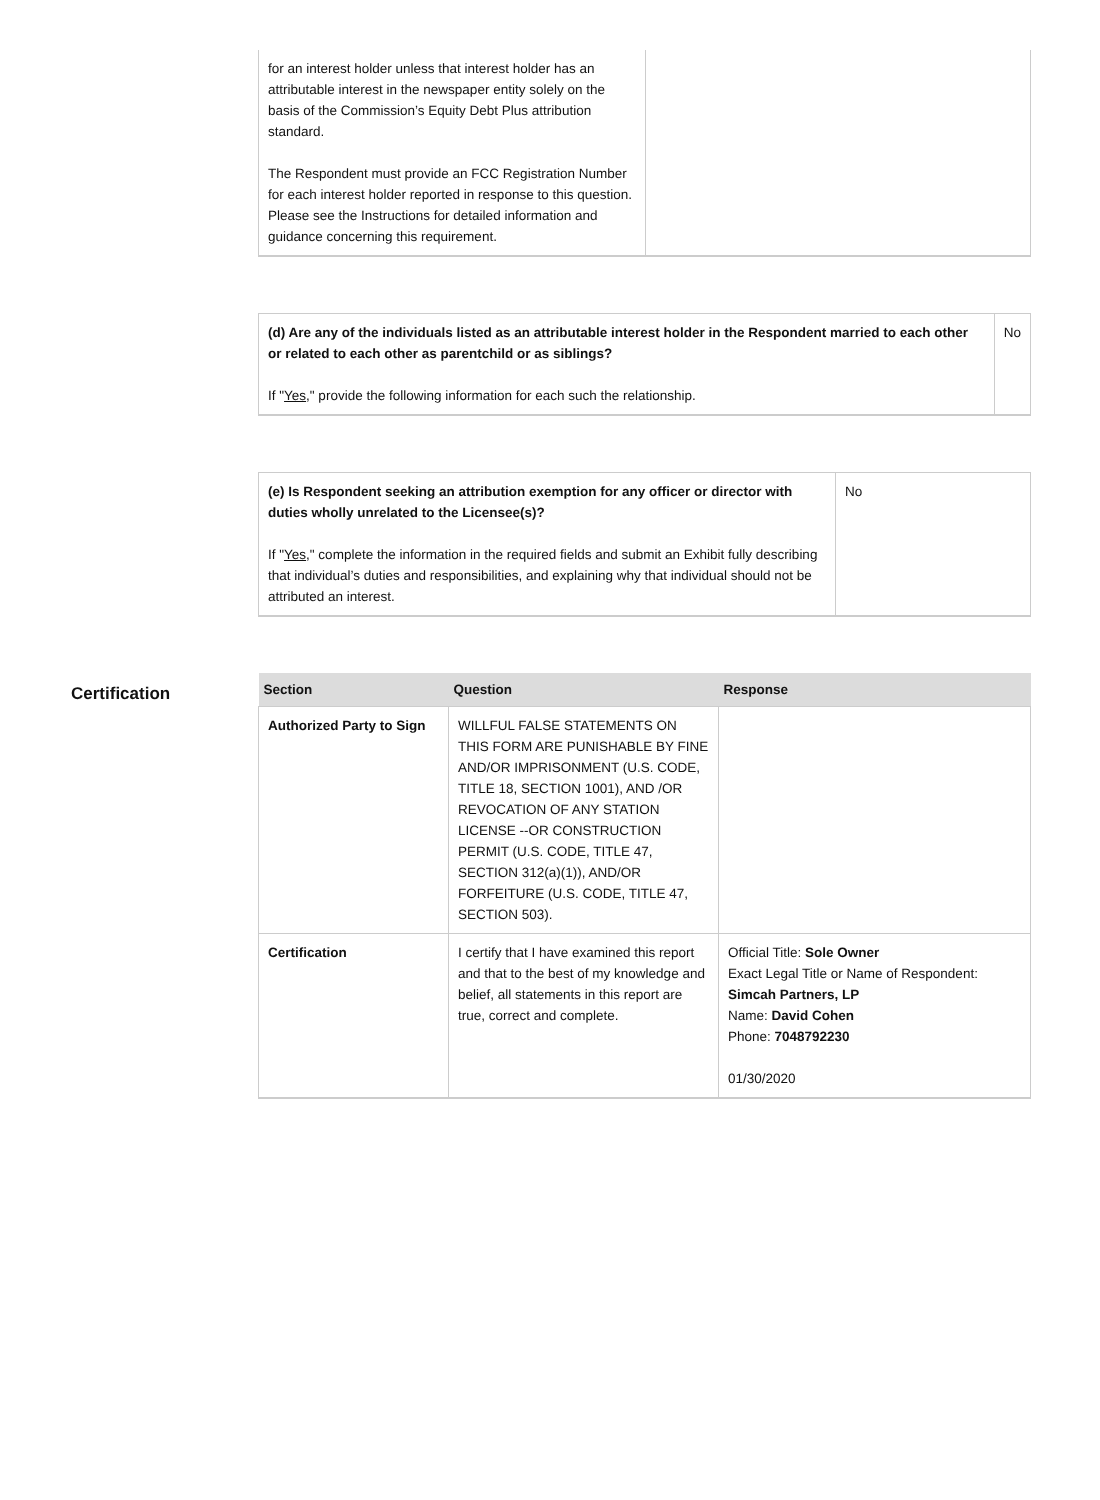| for an interest holder unless that interest holder has an attributable interest in the newspaper entity solely on the basis of the Commission’s Equity Debt Plus attribution standard. The Respondent must provide an FCC Registration Number for each interest holder reported in response to this question. Please see the Instructions for detailed information and guidance concerning this requirement. | |
| (d) Are any of the individuals listed as an attributable interest holder in the Respondent married to each other or related to each other as parentchild or as siblings? If " Yes ," provide the following information for each such the relationship. | No |
| (e) Is Respondent seeking an attribution exemption for any officer or director with duties wholly unrelated to the Licensee(s)? If " Yes ," complete the information in the required fields and submit an Exhibit fully describing that individual’s duties and responsibilities, and explaining why that individual should not be attributed an interest. | No |
Certification
| Section | Question | Response |
| --- | --- | --- |
| Authorized Party to Sign | WILLFUL FALSE STATEMENTS ON THIS FORM ARE PUNISHABLE BY FINE AND/OR IMPRISONMENT (U.S. CODE, TITLE 18, SECTION 1001), AND /OR REVOCATION OF ANY STATION LICENSE --OR CONSTRUCTION PERMIT (U.S. CODE, TITLE 47, SECTION 312(a)(1)), AND/OR FORFEITURE (U.S. CODE, TITLE 47, SECTION 503). | |
| Certification | I certify that I have examined this report and that to the best of my knowledge and belief, all statements in this report are true, correct and complete. | Official Title: Sole Owner Exact Legal Title or Name of Respondent: Simcah Partners, LP Name: David Cohen Phone: 7048792230 01/30/2020 |